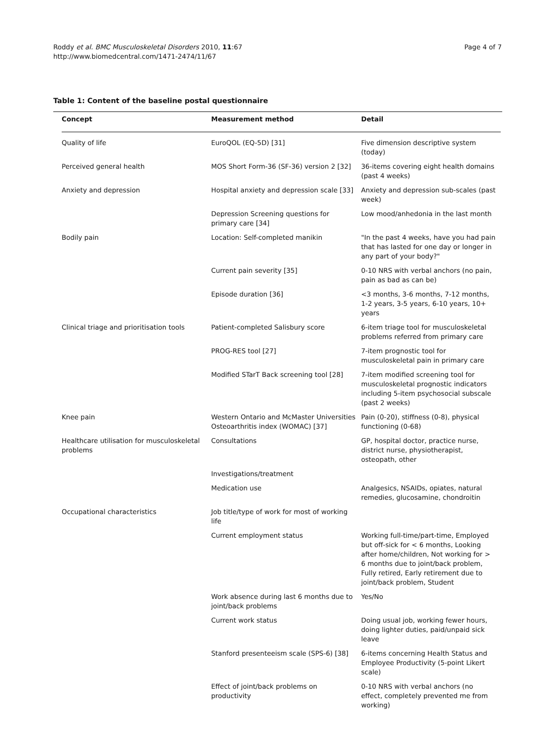Roddy et al. BMC Musculoskeletal Disorders 2010, 11:67
http://www.biomedcentral.com/1471-2474/11/67
Page 4 of 7
Table 1: Content of the baseline postal questionnaire
| Concept | Measurement method | Detail |
| --- | --- | --- |
| Quality of life | EuroQOL (EQ-5D) [31] | Five dimension descriptive system (today) |
| Perceived general health | MOS Short Form-36 (SF-36) version 2 [32] | 36-items covering eight health domains (past 4 weeks) |
| Anxiety and depression | Hospital anxiety and depression scale [33] | Anxiety and depression sub-scales (past week) |
| | Depression Screening questions for primary care [34] | Low mood/anhedonia in the last month |
| Bodily pain | Location: Self-completed manikin | "In the past 4 weeks, have you had pain that has lasted for one day or longer in any part of your body?" |
| | Current pain severity [35] | 0-10 NRS with verbal anchors (no pain, pain as bad as can be) |
| | Episode duration [36] | <3 months, 3-6 months, 7-12 months, 1-2 years, 3-5 years, 6-10 years, 10+ years |
| Clinical triage and prioritisation tools | Patient-completed Salisbury score | 6-item triage tool for musculoskeletal problems referred from primary care |
| | PROG-RES tool [27] | 7-item prognostic tool for musculoskeletal pain in primary care |
| | Modified STarT Back screening tool [28] | 7-item modified screening tool for musculoskeletal prognostic indicators including 5-item psychosocial subscale (past 2 weeks) |
| Knee pain | Western Ontario and McMaster Universities Osteoarthritis index (WOMAC) [37] | Pain (0-20), stiffness (0-8), physical functioning (0-68) |
| Healthcare utilisation for musculoskeletal problems | Consultations | GP, hospital doctor, practice nurse, district nurse, physiotherapist, osteopath, other |
| | Investigations/treatment | |
| | Medication use | Analgesics, NSAIDs, opiates, natural remedies, glucosamine, chondroitin |
| Occupational characteristics | Job title/type of work for most of working life | |
| | Current employment status | Working full-time/part-time, Employed but off-sick for < 6 months, Looking after home/children, Not working for > 6 months due to joint/back problem, Fully retired, Early retirement due to joint/back problem, Student |
| | Work absence during last 6 months due to joint/back problems | Yes/No |
| | Current work status | Doing usual job, working fewer hours, doing lighter duties, paid/unpaid sick leave |
| | Stanford presenteeism scale (SPS-6) [38] | 6-items concerning Health Status and Employee Productivity (5-point Likert scale) |
| | Effect of joint/back problems on productivity | 0-10 NRS with verbal anchors (no effect, completely prevented me from working) |